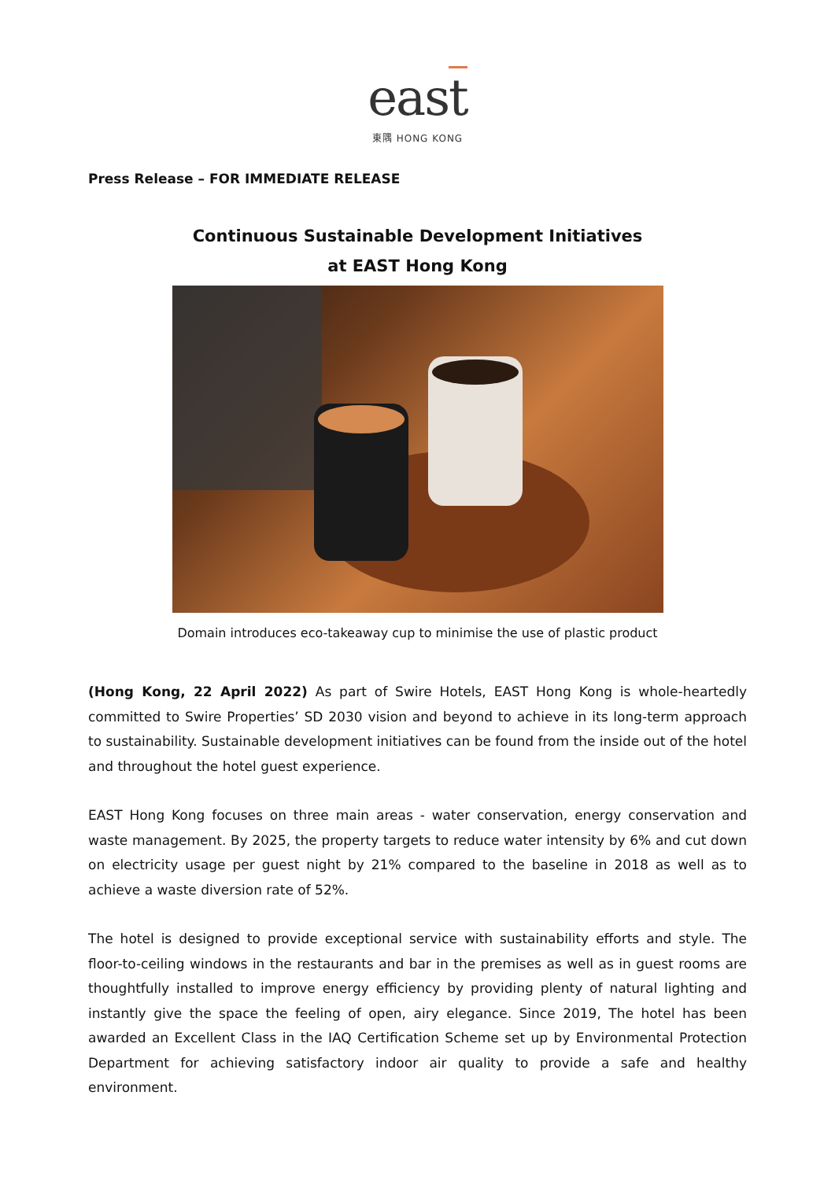east
東隅 HONG KONG
Press Release – FOR IMMEDIATE RELEASE
Continuous Sustainable Development Initiatives
at EAST Hong Kong
Domain introduces eco-takeaway cup to minimise the use of plastic product
(Hong Kong, 22 April 2022) As part of Swire Hotels, EAST Hong Kong is whole-heartedly committed to Swire Properties’ SD 2030 vision and beyond to achieve in its long-term approach to sustainability. Sustainable development initiatives can be found from the inside out of the hotel and throughout the hotel guest experience.
EAST Hong Kong focuses on three main areas - water conservation, energy conservation and waste management. By 2025, the property targets to reduce water intensity by 6% and cut down on electricity usage per guest night by 21% compared to the baseline in 2018 as well as to achieve a waste diversion rate of 52%.
The hotel is designed to provide exceptional service with sustainability efforts and style. The floor-to-ceiling windows in the restaurants and bar in the premises as well as in guest rooms are thoughtfully installed to improve energy efficiency by providing plenty of natural lighting and instantly give the space the feeling of open, airy elegance. Since 2019, The hotel has been awarded an Excellent Class in the IAQ Certification Scheme set up by Environmental Protection Department for achieving satisfactory indoor air quality to provide a safe and healthy environment.